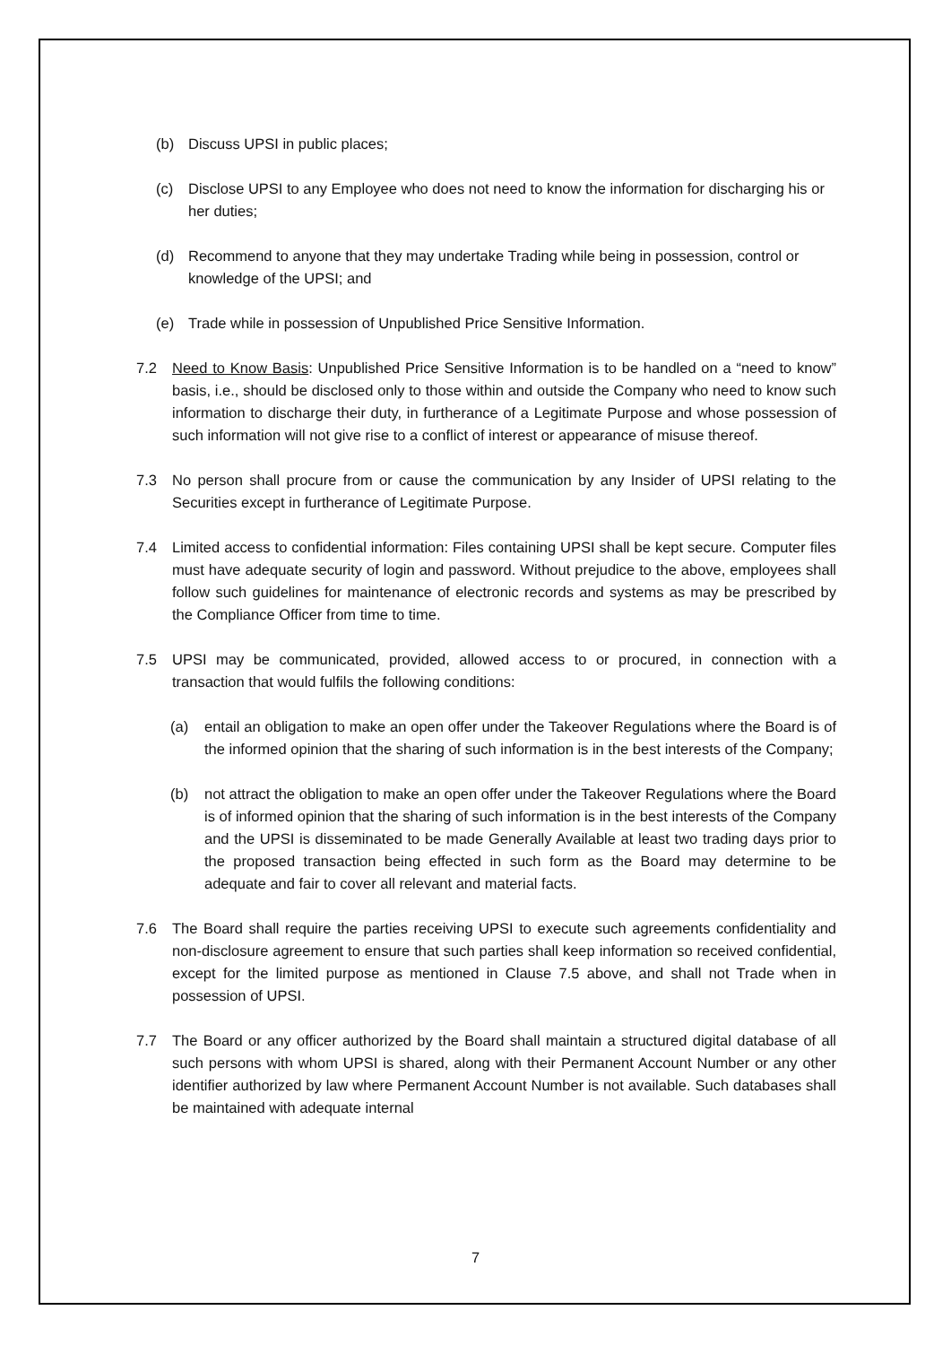(b) Discuss UPSI in public places;
(c) Disclose UPSI to any Employee who does not need to know the information for discharging his or her duties;
(d) Recommend to anyone that they may undertake Trading while being in possession, control or knowledge of the UPSI; and
(e) Trade while in possession of Unpublished Price Sensitive Information.
7.2 Need to Know Basis: Unpublished Price Sensitive Information is to be handled on a “need to know” basis, i.e., should be disclosed only to those within and outside the Company who need to know such information to discharge their duty, in furtherance of a Legitimate Purpose and whose possession of such information will not give rise to a conflict of interest or appearance of misuse thereof.
7.3 No person shall procure from or cause the communication by any Insider of UPSI relating to the Securities except in furtherance of Legitimate Purpose.
7.4 Limited access to confidential information: Files containing UPSI shall be kept secure. Computer files must have adequate security of login and password. Without prejudice to the above, employees shall follow such guidelines for maintenance of electronic records and systems as may be prescribed by the Compliance Officer from time to time.
7.5 UPSI may be communicated, provided, allowed access to or procured, in connection with a transaction that would fulfils the following conditions:
(a) entail an obligation to make an open offer under the Takeover Regulations where the Board is of the informed opinion that the sharing of such information is in the best interests of the Company;
(b) not attract the obligation to make an open offer under the Takeover Regulations where the Board is of informed opinion that the sharing of such information is in the best interests of the Company and the UPSI is disseminated to be made Generally Available at least two trading days prior to the proposed transaction being effected in such form as the Board may determine to be adequate and fair to cover all relevant and material facts.
7.6 The Board shall require the parties receiving UPSI to execute such agreements confidentiality and non-disclosure agreement to ensure that such parties shall keep information so received confidential, except for the limited purpose as mentioned in Clause 7.5 above, and shall not Trade when in possession of UPSI.
7.7 The Board or any officer authorized by the Board shall maintain a structured digital database of all such persons with whom UPSI is shared, along with their Permanent Account Number or any other identifier authorized by law where Permanent Account Number is not available. Such databases shall be maintained with adequate internal
7